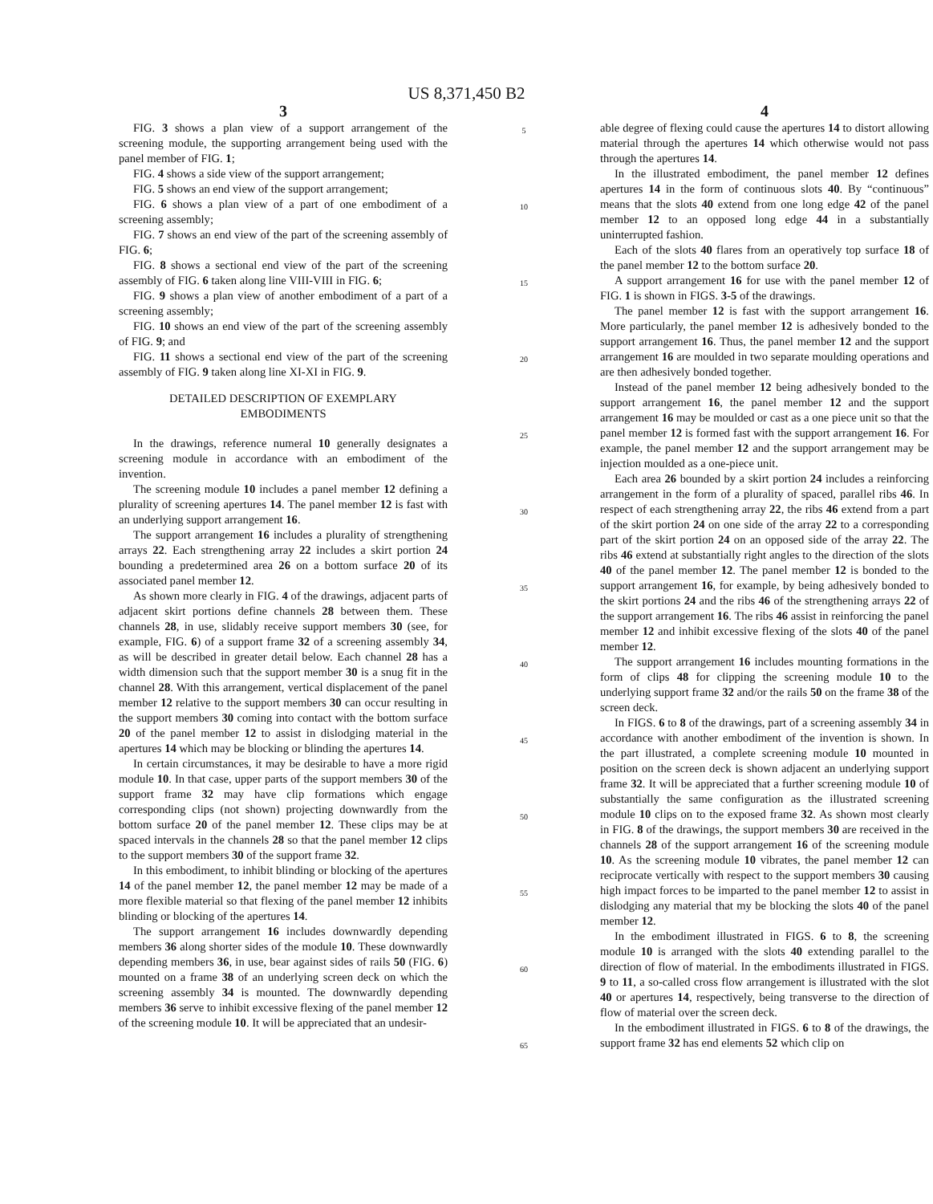US 8,371,450 B2
3
FIG. 3 shows a plan view of a support arrangement of the screening module, the supporting arrangement being used with the panel member of FIG. 1;
FIG. 4 shows a side view of the support arrangement;
FIG. 5 shows an end view of the support arrangement;
FIG. 6 shows a plan view of a part of one embodiment of a screening assembly;
FIG. 7 shows an end view of the part of the screening assembly of FIG. 6;
FIG. 8 shows a sectional end view of the part of the screening assembly of FIG. 6 taken along line VIII-VIII in FIG. 6;
FIG. 9 shows a plan view of another embodiment of a part of a screening assembly;
FIG. 10 shows an end view of the part of the screening assembly of FIG. 9; and
FIG. 11 shows a sectional end view of the part of the screening assembly of FIG. 9 taken along line XI-XI in FIG. 9.
DETAILED DESCRIPTION OF EXEMPLARY EMBODIMENTS
In the drawings, reference numeral 10 generally designates a screening module in accordance with an embodiment of the invention.
The screening module 10 includes a panel member 12 defining a plurality of screening apertures 14. The panel member 12 is fast with an underlying support arrangement 16.
The support arrangement 16 includes a plurality of strengthening arrays 22. Each strengthening array 22 includes a skirt portion 24 bounding a predetermined area 26 on a bottom surface 20 of its associated panel member 12.
As shown more clearly in FIG. 4 of the drawings, adjacent parts of adjacent skirt portions define channels 28 between them. These channels 28, in use, slidably receive support members 30 (see, for example, FIG. 6) of a support frame 32 of a screening assembly 34, as will be described in greater detail below. Each channel 28 has a width dimension such that the support member 30 is a snug fit in the channel 28. With this arrangement, vertical displacement of the panel member 12 relative to the support members 30 can occur resulting in the support members 30 coming into contact with the bottom surface 20 of the panel member 12 to assist in dislodging material in the apertures 14 which may be blocking or blinding the apertures 14.
In certain circumstances, it may be desirable to have a more rigid module 10. In that case, upper parts of the support members 30 of the support frame 32 may have clip formations which engage corresponding clips (not shown) projecting downwardly from the bottom surface 20 of the panel member 12. These clips may be at spaced intervals in the channels 28 so that the panel member 12 clips to the support members 30 of the support frame 32.
In this embodiment, to inhibit blinding or blocking of the apertures 14 of the panel member 12, the panel member 12 may be made of a more flexible material so that flexing of the panel member 12 inhibits blinding or blocking of the apertures 14.
The support arrangement 16 includes downwardly depending members 36 along shorter sides of the module 10. These downwardly depending members 36, in use, bear against sides of rails 50 (FIG. 6) mounted on a frame 38 of an underlying screen deck on which the screening assembly 34 is mounted. The downwardly depending members 36 serve to inhibit excessive flexing of the panel member 12 of the screening module 10. It will be appreciated that an undesir-
5
10
15
20
25
30
35
40
45
50
55
60
65
4
able degree of flexing could cause the apertures 14 to distort allowing material through the apertures 14 which otherwise would not pass through the apertures 14.
In the illustrated embodiment, the panel member 12 defines apertures 14 in the form of continuous slots 40. By “continuous” means that the slots 40 extend from one long edge 42 of the panel member 12 to an opposed long edge 44 in a substantially uninterrupted fashion.
Each of the slots 40 flares from an operatively top surface 18 of the panel member 12 to the bottom surface 20.
A support arrangement 16 for use with the panel member 12 of FIG. 1 is shown in FIGS. 3-5 of the drawings.
The panel member 12 is fast with the support arrangement 16. More particularly, the panel member 12 is adhesively bonded to the support arrangement 16. Thus, the panel member 12 and the support arrangement 16 are moulded in two separate moulding operations and are then adhesively bonded together.
Instead of the panel member 12 being adhesively bonded to the support arrangement 16, the panel member 12 and the support arrangement 16 may be moulded or cast as a one piece unit so that the panel member 12 is formed fast with the support arrangement 16. For example, the panel member 12 and the support arrangement may be injection moulded as a one-piece unit.
Each area 26 bounded by a skirt portion 24 includes a reinforcing arrangement in the form of a plurality of spaced, parallel ribs 46. In respect of each strengthening array 22, the ribs 46 extend from a part of the skirt portion 24 on one side of the array 22 to a corresponding part of the skirt portion 24 on an opposed side of the array 22. The ribs 46 extend at substantially right angles to the direction of the slots 40 of the panel member 12. The panel member 12 is bonded to the support arrangement 16, for example, by being adhesively bonded to the skirt portions 24 and the ribs 46 of the strengthening arrays 22 of the support arrangement 16. The ribs 46 assist in reinforcing the panel member 12 and inhibit excessive flexing of the slots 40 of the panel member 12.
The support arrangement 16 includes mounting formations in the form of clips 48 for clipping the screening module 10 to the underlying support frame 32 and/or the rails 50 on the frame 38 of the screen deck.
In FIGS. 6 to 8 of the drawings, part of a screening assembly 34 in accordance with another embodiment of the invention is shown. In the part illustrated, a complete screening module 10 mounted in position on the screen deck is shown adjacent an underlying support frame 32. It will be appreciated that a further screening module 10 of substantially the same configuration as the illustrated screening module 10 clips on to the exposed frame 32. As shown most clearly in FIG. 8 of the drawings, the support members 30 are received in the channels 28 of the support arrangement 16 of the screening module 10. As the screening module 10 vibrates, the panel member 12 can reciprocate vertically with respect to the support members 30 causing high impact forces to be imparted to the panel member 12 to assist in dislodging any material that my be blocking the slots 40 of the panel member 12.
In the embodiment illustrated in FIGS. 6 to 8, the screening module 10 is arranged with the slots 40 extending parallel to the direction of flow of material. In the embodiments illustrated in FIGS. 9 to 11, a so-called cross flow arrangement is illustrated with the slot 40 or apertures 14, respectively, being transverse to the direction of flow of material over the screen deck.
In the embodiment illustrated in FIGS. 6 to 8 of the drawings, the support frame 32 has end elements 52 which clip on